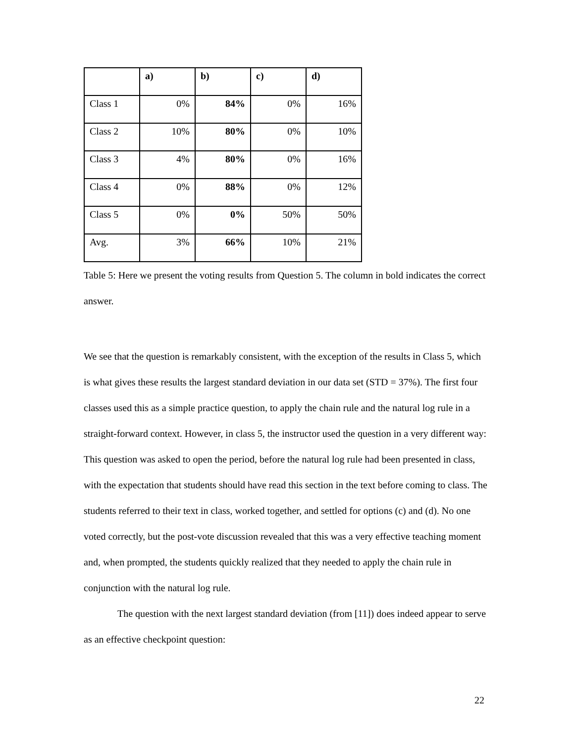| | a) | b) | c) | d) |
| --- | --- | --- | --- | --- |
| Class 1 | 0% | 84% | 0% | 16% |
| Class 2 | 10% | 80% | 0% | 10% |
| Class 3 | 4% | 80% | 0% | 16% |
| Class 4 | 0% | 88% | 0% | 12% |
| Class 5 | 0% | 0% | 50% | 50% |
| Avg. | 3% | 66% | 10% | 21% |
Table 5: Here we present the voting results from Question 5. The column in bold indicates the correct answer.
We see that the question is remarkably consistent, with the exception of the results in Class 5, which is what gives these results the largest standard deviation in our data set (STD = 37%). The first four classes used this as a simple practice question, to apply the chain rule and the natural log rule in a straight-forward context. However, in class 5, the instructor used the question in a very different way: This question was asked to open the period, before the natural log rule had been presented in class, with the expectation that students should have read this section in the text before coming to class. The students referred to their text in class, worked together, and settled for options (c) and (d). No one voted correctly, but the post-vote discussion revealed that this was a very effective teaching moment and, when prompted, the students quickly realized that they needed to apply the chain rule in conjunction with the natural log rule.
The question with the next largest standard deviation (from [11]) does indeed appear to serve as an effective checkpoint question:
22